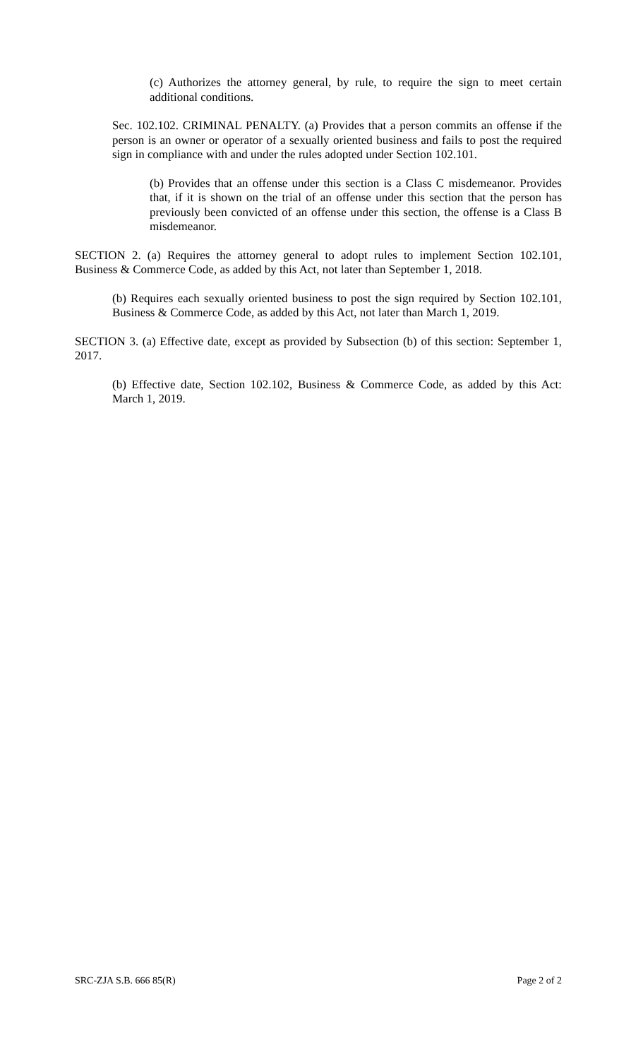(c) Authorizes the attorney general, by rule, to require the sign to meet certain additional conditions.
Sec. 102.102. CRIMINAL PENALTY. (a) Provides that a person commits an offense if the person is an owner or operator of a sexually oriented business and fails to post the required sign in compliance with and under the rules adopted under Section 102.101.
(b) Provides that an offense under this section is a Class C misdemeanor. Provides that, if it is shown on the trial of an offense under this section that the person has previously been convicted of an offense under this section, the offense is a Class B misdemeanor.
SECTION 2. (a) Requires the attorney general to adopt rules to implement Section 102.101, Business & Commerce Code, as added by this Act, not later than September 1, 2018.
(b) Requires each sexually oriented business to post the sign required by Section 102.101, Business & Commerce Code, as added by this Act, not later than March 1, 2019.
SECTION 3. (a) Effective date, except as provided by Subsection (b) of this section: September 1, 2017.
(b) Effective date, Section 102.102, Business & Commerce Code, as added by this Act: March 1, 2019.
SRC-ZJA S.B. 666 85(R) Page 2 of 2